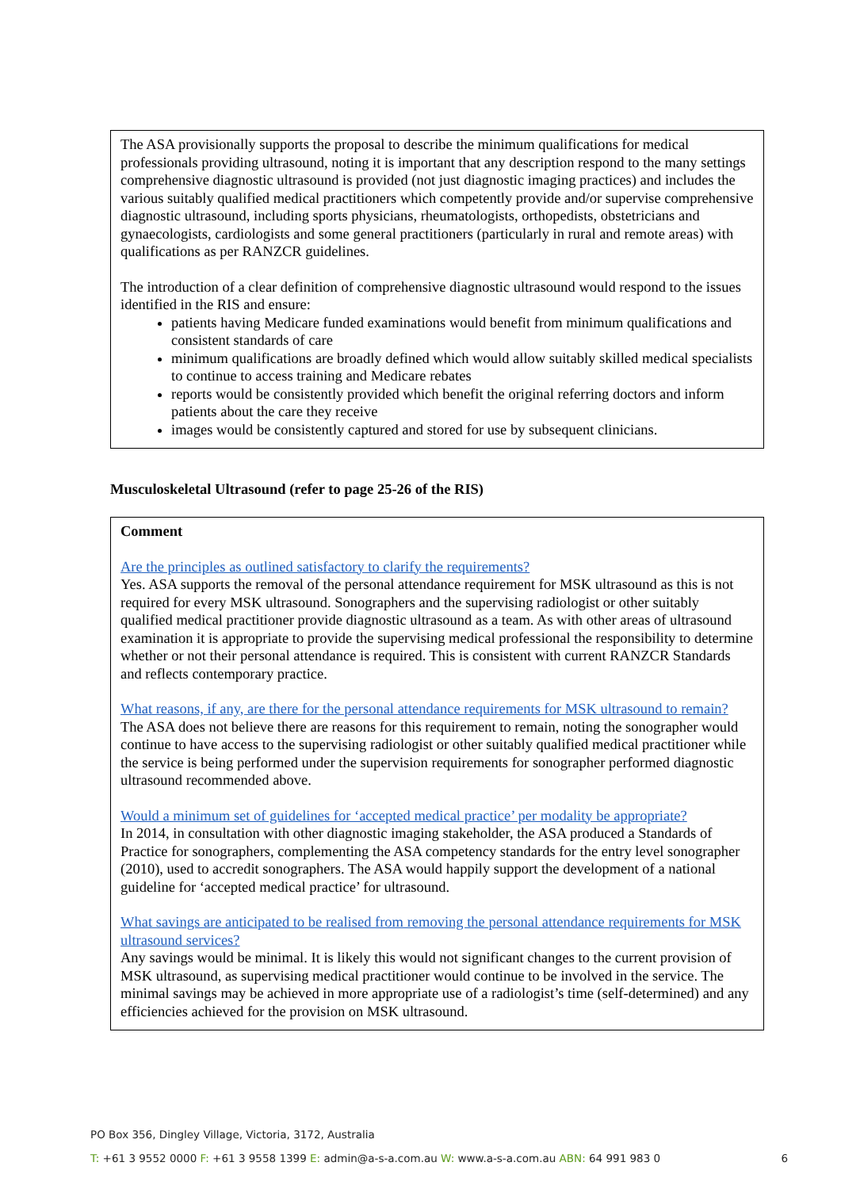The ASA provisionally supports the proposal to describe the minimum qualifications for medical professionals providing ultrasound, noting it is important that any description respond to the many settings comprehensive diagnostic ultrasound is provided (not just diagnostic imaging practices) and includes the various suitably qualified medical practitioners which competently provide and/or supervise comprehensive diagnostic ultrasound, including sports physicians, rheumatologists, orthopedists, obstetricians and gynaecologists, cardiologists and some general practitioners (particularly in rural and remote areas) with qualifications as per RANZCR guidelines.
The introduction of a clear definition of comprehensive diagnostic ultrasound would respond to the issues identified in the RIS and ensure:
patients having Medicare funded examinations would benefit from minimum qualifications and consistent standards of care
minimum qualifications are broadly defined which would allow suitably skilled medical specialists to continue to access training and Medicare rebates
reports would be consistently provided which benefit the original referring doctors and inform patients about the care they receive
images would be consistently captured and stored for use by subsequent clinicians.
Musculoskeletal Ultrasound (refer to page 25-26 of the RIS)
Comment
Are the principles as outlined satisfactory to clarify the requirements?
Yes. ASA supports the removal of the personal attendance requirement for MSK ultrasound as this is not required for every MSK ultrasound. Sonographers and the supervising radiologist or other suitably qualified medical practitioner provide diagnostic ultrasound as a team. As with other areas of ultrasound examination it is appropriate to provide the supervising medical professional the responsibility to determine whether or not their personal attendance is required. This is consistent with current RANZCR Standards and reflects contemporary practice.
What reasons, if any, are there for the personal attendance requirements for MSK ultrasound to remain?
The ASA does not believe there are reasons for this requirement to remain, noting the sonographer would continue to have access to the supervising radiologist or other suitably qualified medical practitioner while the service is being performed under the supervision requirements for sonographer performed diagnostic ultrasound recommended above.
Would a minimum set of guidelines for ‘accepted medical practice’ per modality be appropriate?
In 2014, in consultation with other diagnostic imaging stakeholder, the ASA produced a Standards of Practice for sonographers, complementing the ASA competency standards for the entry level sonographer (2010), used to accredit sonographers. The ASA would happily support the development of a national guideline for ‘accepted medical practice’ for ultrasound.
What savings are anticipated to be realised from removing the personal attendance requirements for MSK ultrasound services?
Any savings would be minimal. It is likely this would not significant changes to the current provision of MSK ultrasound, as supervising medical practitioner would continue to be involved in the service. The minimal savings may be achieved in more appropriate use of a radiologist’s time (self-determined) and any efficiencies achieved for the provision on MSK ultrasound.
PO Box 356, Dingley Village, Victoria, 3172, Australia
T: +61 3 9552 0000 F: +61 3 9558 1399 E: admin@a-s-a.com.au W: www.a-s-a.com.au ABN: 64 991 983 0 6